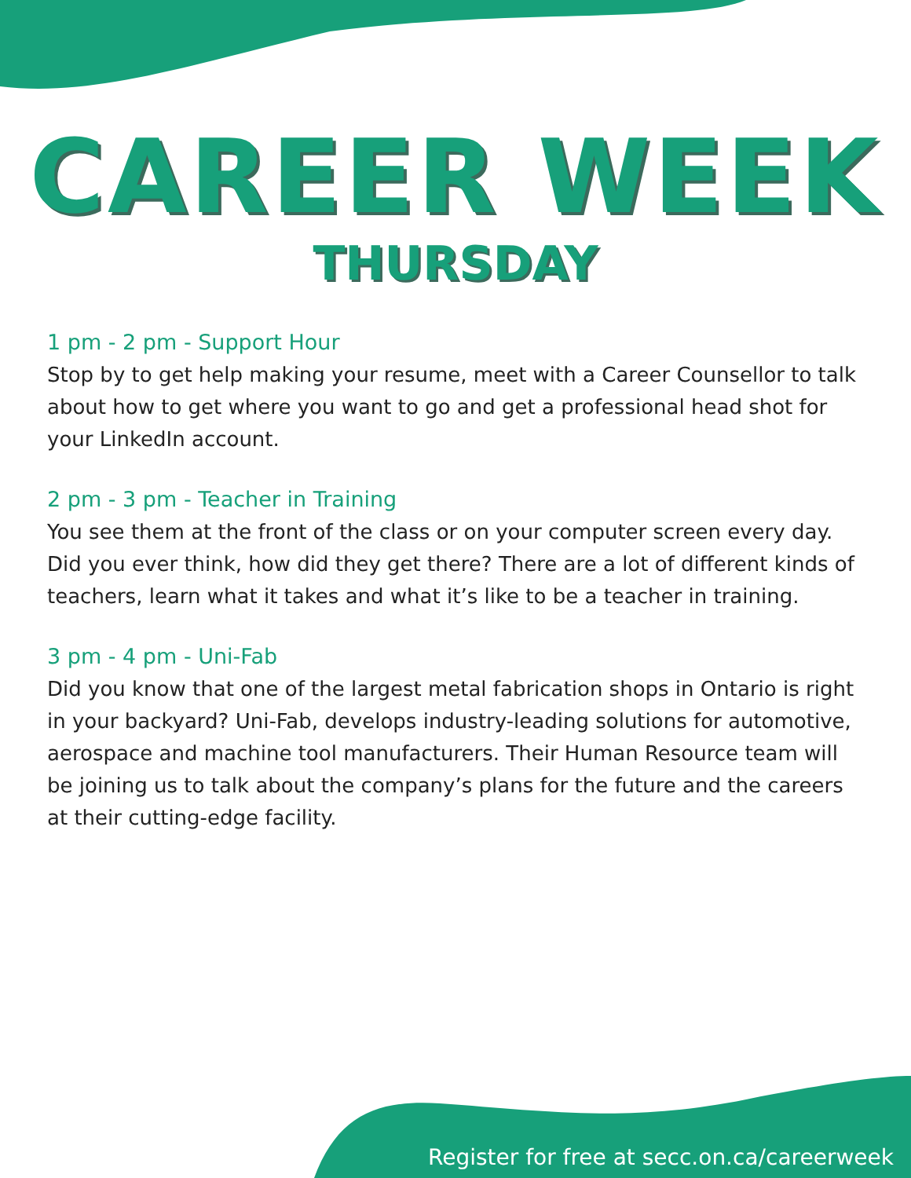CAREER WEEK
THURSDAY
1 pm - 2 pm - Support Hour
Stop by to get help making your resume, meet with a Career Counsellor to talk about how to get where you want to go and get a professional head shot for your LinkedIn account.
2 pm - 3 pm - Teacher in Training
You see them at the front of the class or on your computer screen every day. Did you ever think, how did they get there? There are a lot of different kinds of teachers, learn what it takes and what it’s like to be a teacher in training.
3 pm - 4 pm - Uni-Fab
Did you know that one of the largest metal fabrication shops in Ontario is right in your backyard? Uni-Fab, develops industry-leading solutions for automotive, aerospace and machine tool manufacturers. Their Human Resource team will be joining us to talk about the company’s plans for the future and the careers at their cutting-edge facility.
Register for free at secc.on.ca/careerweek